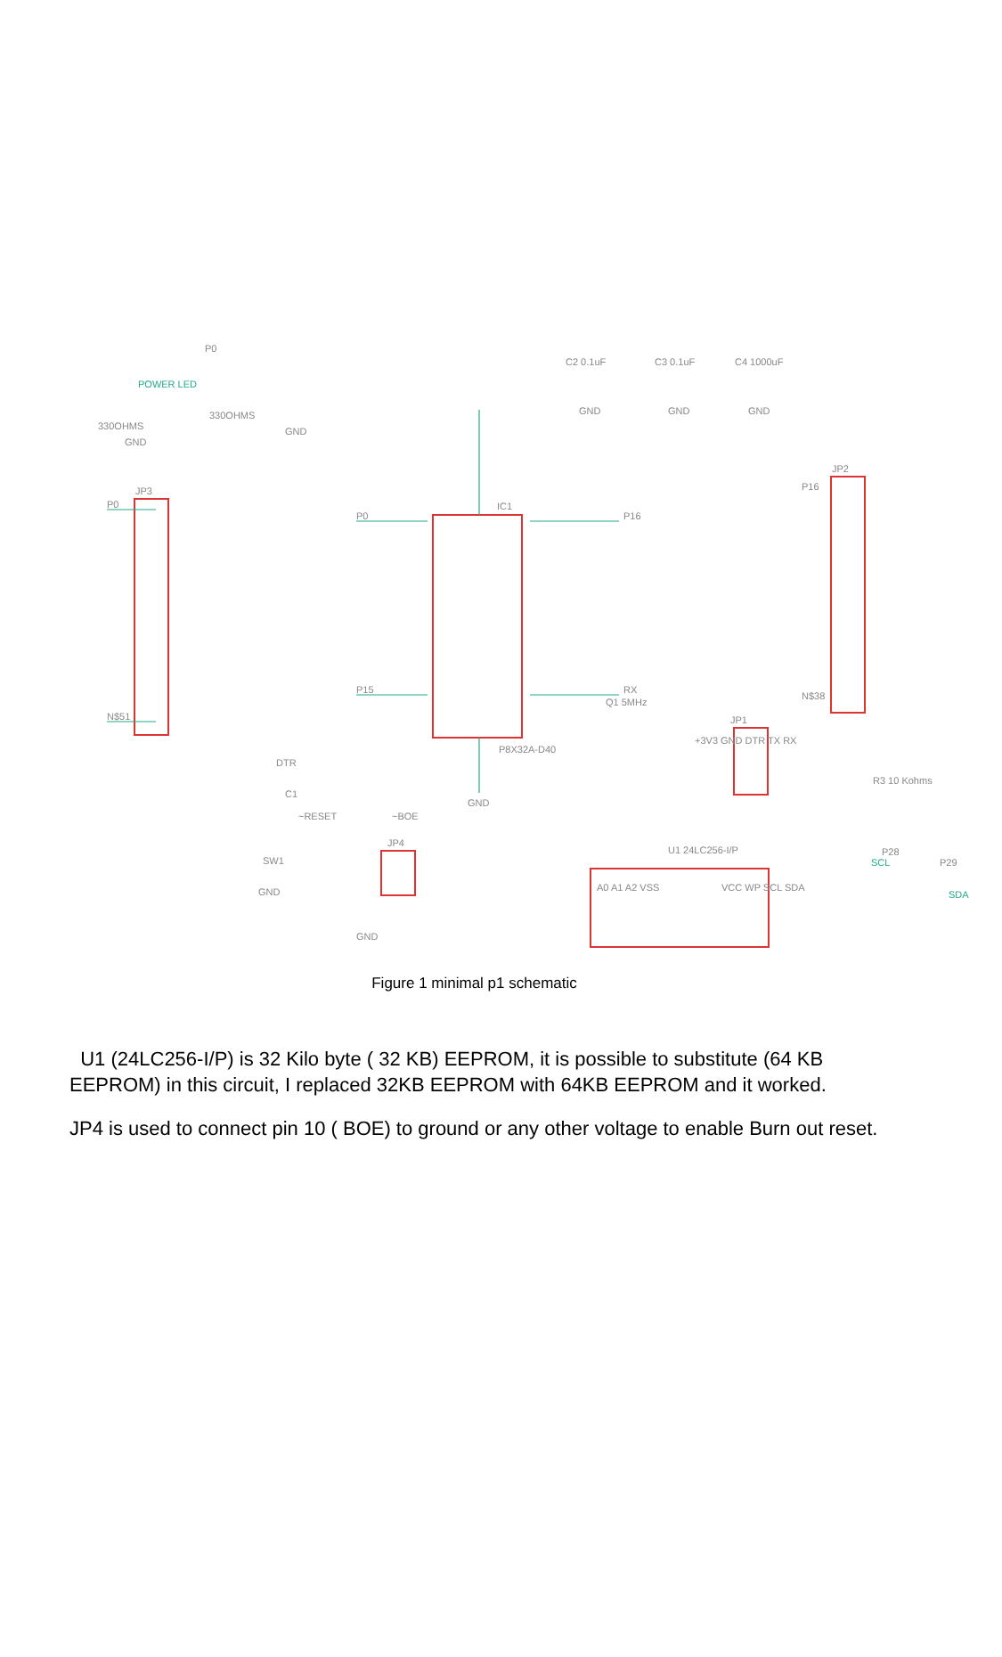JP3
JP2
IC1
P0
P0
P16
N$51
P15
RX
P8X32A-D40
P16
N$38
P0
POWER LED
330OHMS
330OHMS
GND
GND
C2 0.1uF
C3 0.1uF
C4 1000uF
GND
GND
GND
DTR
C1
~RESET
SW1
GND
JP4
~BOE
GND
GND
Q1 5MHz
JP1
+3V3 GND DTR TX RX
R3 10 Kohms
U1 24LC256-I/P
A0 A1 A2 VSS
VCC WP SCL SDA
P28
SCL
P29
SDA
Figure 1 minimal p1 schematic
U1 (24LC256-I/P) is 32 Kilo byte ( 32 KB) EEPROM, it is possible to substitute (64 KB EEPROM) in this circuit, I replaced 32KB EEPROM with 64KB EEPROM and it worked.
JP4 is used to connect pin 10 ( BOE) to ground or any other voltage to enable Burn out reset.